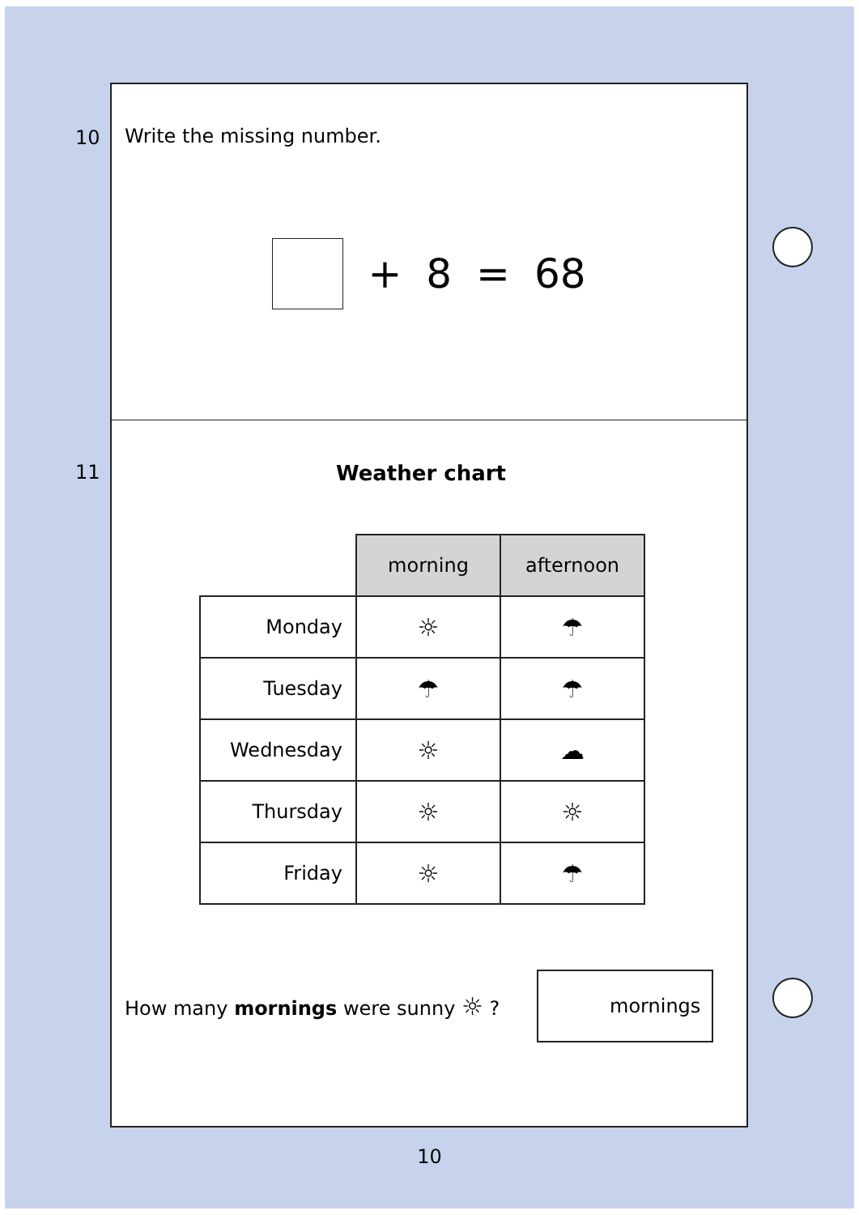10 Write the missing number.
+ 8 = 68
11
Weather chart
| | morning | afternoon |
| --- | --- | --- |
| Monday | ☼ | ☂ |
| Tuesday | ☂ | ☂ |
| Wednesday | ☼ | ☁ |
| Thursday | ☼ | ☼ |
| Friday | ☼ | ☂ |
How many mornings were sunny ☼ ?
mornings
10